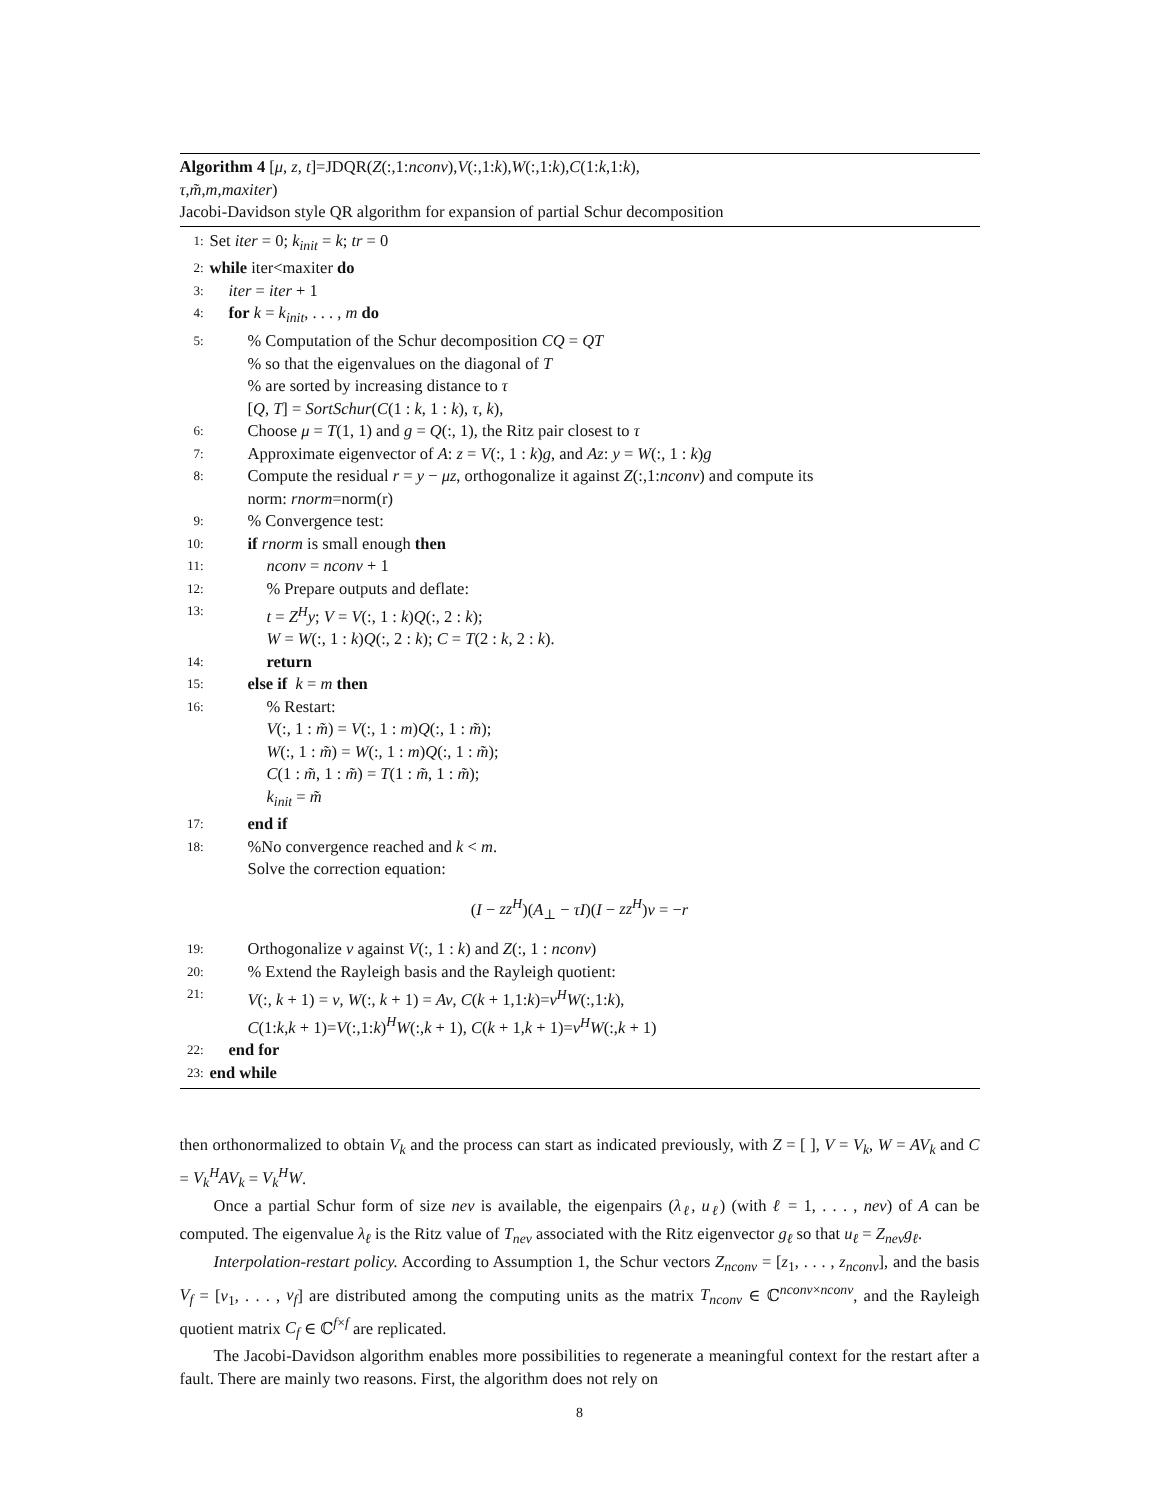Algorithm 4 [μ, z, t]=JDQR(Z(:,1:nconv),V(:,1:k),W(:,1:k),C(1:k,1:k),
τ,m̃,m,maxiter)
Jacobi-Davidson style QR algorithm for expansion of partial Schur decomposition
1: Set iter = 0; k<sub>init</sub> = k; tr = 0
2: while iter<maxiter do
3: iter = iter + 1
4: for k = k<sub>init</sub>, . . . , m do
5:% Computation of the Schur decomposition CQ = QT
% so that the eigenvalues on the diagonal of T
% are sorted by increasing distance to τ
[Q, T] = SortSchur(C(1 : k, 1 : k), τ, k),
6: Choose μ = T(1, 1) and g = Q(:, 1), the Ritz pair closest to τ
7: Approximate eigenvector of A: z = V(:, 1 : k)g, and Az: y = W(:, 1 : k)g
8: Compute the residual r = y − μz, orthogonalize it against Z(:,1:nconv) and compute its
norm: rnorm=norm(r)
9:% Convergence test:
10: if rnorm is small enough then
11: nconv = nconv + 1
12:% Prepare outputs and deflate:
13: t = Z<sup>H</sup>y; V = V(:, 1 : k)Q(:, 2 : k);
W = W(:, 1 : k)Q(:, 2 : k); C = T(2 : k, 2 : k).
14: return
15: else if k = m then
16:% Restart:
V(:, 1 : m̃) = V(:, 1 : m)Q(:, 1 : m̃);
W(:, 1 : m̃) = W(:, 1 : m)Q(:, 1 : m̃);
C(1 : m̃, 1 : m̃) = T(1 : m̃, 1 : m̃);
k<sub>init</sub> = m̃
17: end if
18:%No convergence reached and k < m.
Solve the correction equation:
(I − zz<sup>H</sup>)(A<sub>⊥</sub> − τI)(I − zz<sup>H</sup>)v = −r
19: Orthogonalize v against V(:, 1 : k) and Z(:, 1 : nconv)
20:% Extend the Rayleigh basis and the Rayleigh quotient:
21: V(:, k + 1) = v, W(:, k + 1) = Av, C(k + 1,1:k)=v<sup>H</sup>W(:,1:k),
C(1:k,k + 1)=V(:,1:k)<sup>H</sup>W(:,k + 1), C(k + 1,k + 1)=v<sup>H</sup>W(:,k + 1)
22: end for
23: end while
then orthonormalized to obtain V<sub>k</sub> and the process can start as indicated previously, with Z = [ ], V = V<sub>k</sub>, W = AV<sub>k</sub> and C = V<sub>k</sub><sup>H</sup>AV<sub>k</sub> = V<sub>k</sub><sup>H</sup>W.
Once a partial Schur form of size nev is available, the eigenpairs (λ<sub>ℓ</sub>, u<sub>ℓ</sub>) (with ℓ = 1, . . . , nev) of A can be computed. The eigenvalue λ<sub>ℓ</sub> is the Ritz value of T<sub>nev</sub> associated with the Ritz eigenvector g<sub>ℓ</sub> so that u<sub>ℓ</sub> = Z<sub>nev</sub>g<sub>ℓ</sub>.
Interpolation-restart policy. According to Assumption 1, the Schur vectors Z<sub>nconv</sub> = [z<sub>1</sub>, . . . , z<sub>nconv</sub>], and the basis V<sub>f</sub> = [v<sub>1</sub>, . . . , v<sub>f</sub>] are distributed among the computing units as the matrix T<sub>nconv</sub> ∈ ℂ<sup>nconv×nconv</sup>, and the Rayleigh quotient matrix C<sub>f</sub> ∈ ℂ<sup>f×f</sup> are replicated.
The Jacobi-Davidson algorithm enables more possibilities to regenerate a meaningful context for the restart after a fault. There are mainly two reasons. First, the algorithm does not rely on
8